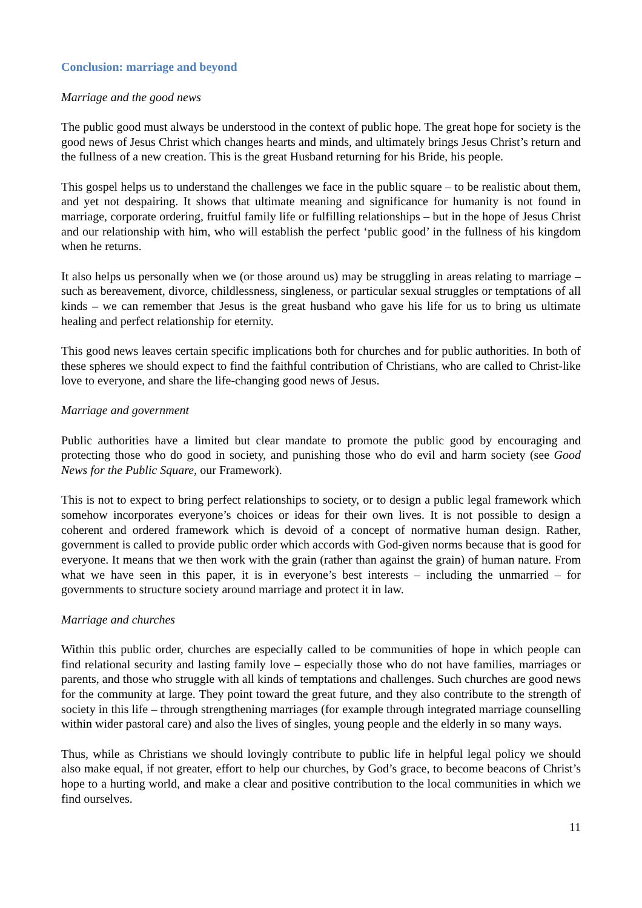Conclusion: marriage and beyond
Marriage and the good news
The public good must always be understood in the context of public hope. The great hope for society is the good news of Jesus Christ which changes hearts and minds, and ultimately brings Jesus Christ’s return and the fullness of a new creation. This is the great Husband returning for his Bride, his people.
This gospel helps us to understand the challenges we face in the public square – to be realistic about them, and yet not despairing. It shows that ultimate meaning and significance for humanity is not found in marriage, corporate ordering, fruitful family life or fulfilling relationships – but in the hope of Jesus Christ and our relationship with him, who will establish the perfect ‘public good’ in the fullness of his kingdom when he returns.
It also helps us personally when we (or those around us) may be struggling in areas relating to marriage – such as bereavement, divorce, childlessness, singleness, or particular sexual struggles or temptations of all kinds – we can remember that Jesus is the great husband who gave his life for us to bring us ultimate healing and perfect relationship for eternity.
This good news leaves certain specific implications both for churches and for public authorities. In both of these spheres we should expect to find the faithful contribution of Christians, who are called to Christ-like love to everyone, and share the life-changing good news of Jesus.
Marriage and government
Public authorities have a limited but clear mandate to promote the public good by encouraging and protecting those who do good in society, and punishing those who do evil and harm society (see Good News for the Public Square, our Framework).
This is not to expect to bring perfect relationships to society, or to design a public legal framework which somehow incorporates everyone’s choices or ideas for their own lives. It is not possible to design a coherent and ordered framework which is devoid of a concept of normative human design. Rather, government is called to provide public order which accords with God-given norms because that is good for everyone. It means that we then work with the grain (rather than against the grain) of human nature. From what we have seen in this paper, it is in everyone’s best interests – including the unmarried – for governments to structure society around marriage and protect it in law.
Marriage and churches
Within this public order, churches are especially called to be communities of hope in which people can find relational security and lasting family love – especially those who do not have families, marriages or parents, and those who struggle with all kinds of temptations and challenges. Such churches are good news for the community at large. They point toward the great future, and they also contribute to the strength of society in this life – through strengthening marriages (for example through integrated marriage counselling within wider pastoral care) and also the lives of singles, young people and the elderly in so many ways.
Thus, while as Christians we should lovingly contribute to public life in helpful legal policy we should also make equal, if not greater, effort to help our churches, by God’s grace, to become beacons of Christ’s hope to a hurting world, and make a clear and positive contribution to the local communities in which we find ourselves.
11